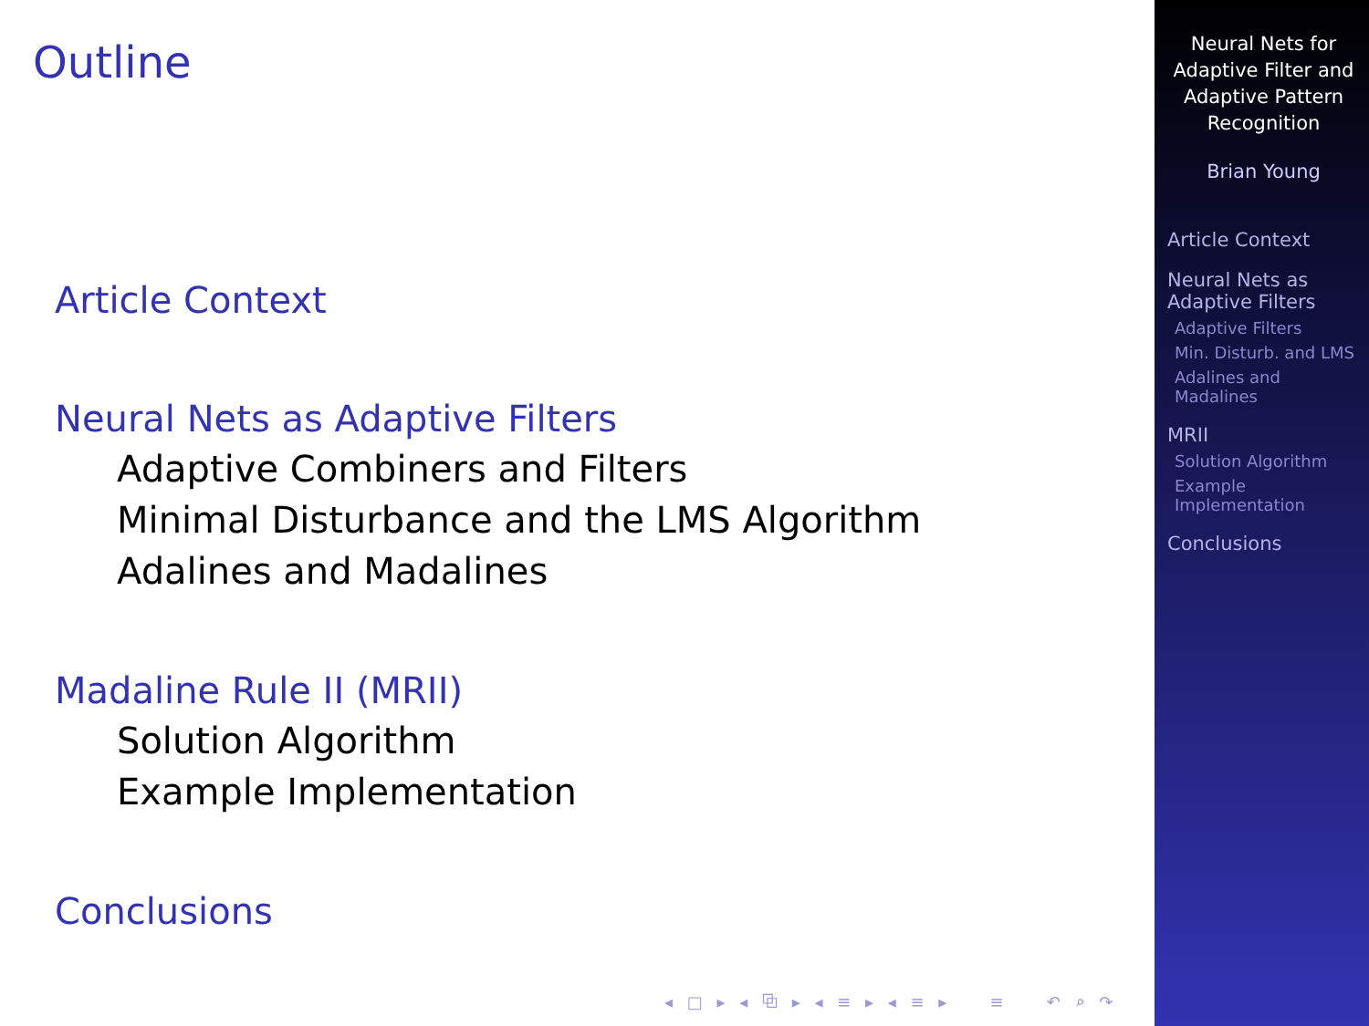Outline
Article Context
Neural Nets as Adaptive Filters
Adaptive Combiners and Filters
Minimal Disturbance and the LMS Algorithm
Adalines and Madalines
Madaline Rule II (MRII)
Solution Algorithm
Example Implementation
Conclusions
◂ □ ▸ ◂ ⧉ ▸ ◂ ≡ ▸ ◂ ≡ ▸ ≡ ↶ ⌕ ↷
Neural Nets for Adaptive Filter and Adaptive Pattern Recognition
Brian Young
Article Context
Neural Nets as Adaptive Filters
Adaptive Filters
Min. Disturb. and LMS
Adalines and Madalines
MRII
Solution Algorithm
Example Implementation
Conclusions